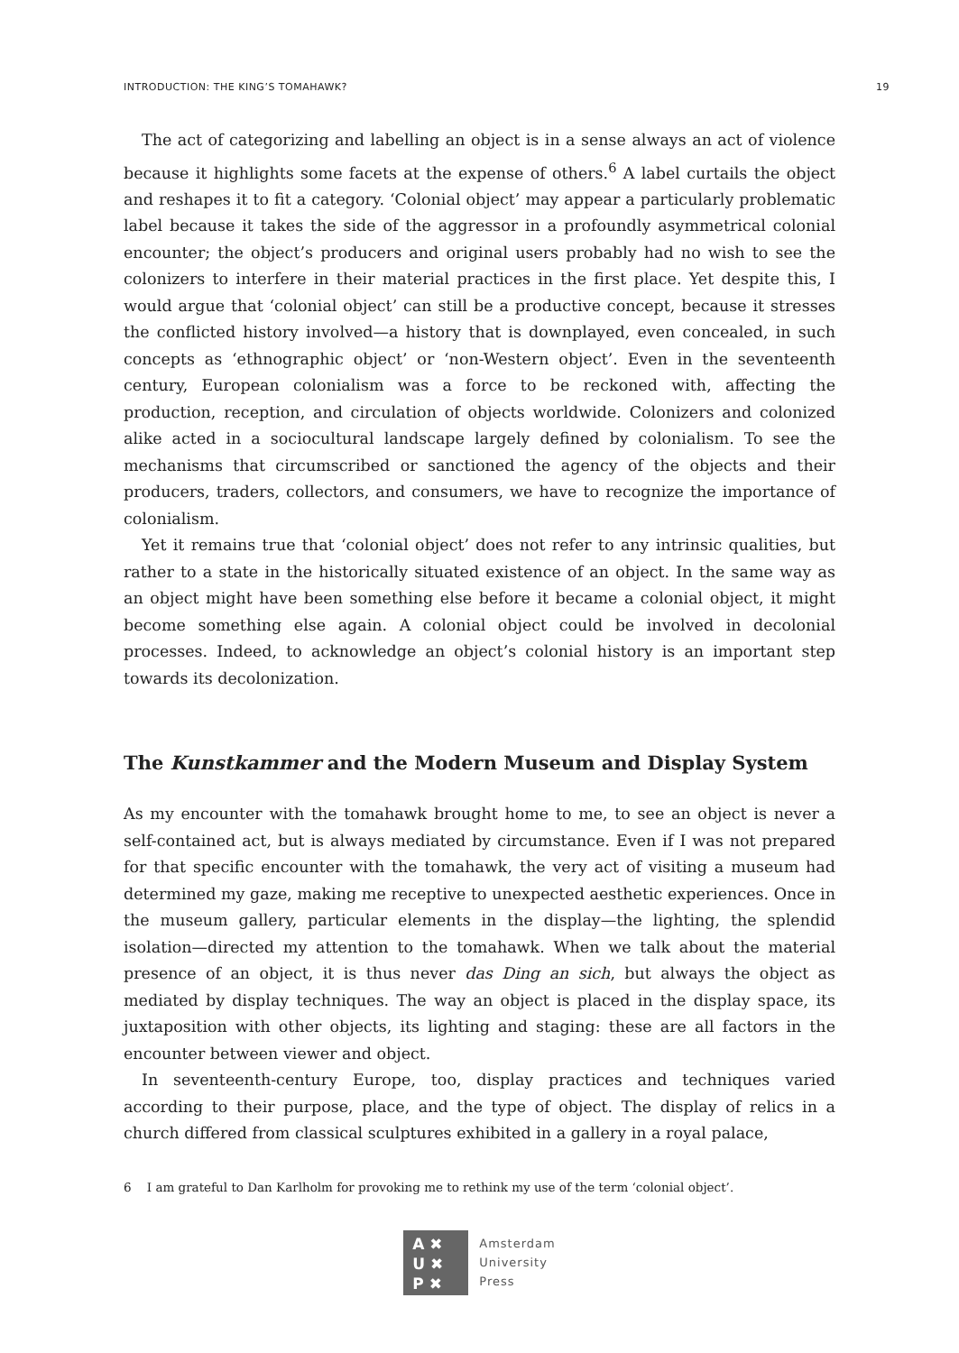INTRODUCTION: THE KING’S TOMAHAWK? 19
The act of categorizing and labelling an object is in a sense always an act of violence because it highlights some facets at the expense of others.<sup>6</sup> A label curtails the object and reshapes it to fit a category. ‘Colonial object’ may appear a particularly problematic label because it takes the side of the aggressor in a profoundly asymmetrical colonial encounter; the object’s producers and original users probably had no wish to see the colonizers to interfere in their material practices in the first place. Yet despite this, I would argue that ‘colonial object’ can still be a productive concept, because it stresses the conflicted history involved—a history that is downplayed, even concealed, in such concepts as ‘ethnographic object’ or ‘non-Western object’. Even in the seventeenth century, European colonialism was a force to be reckoned with, affecting the production, reception, and circulation of objects worldwide. Colonizers and colonized alike acted in a sociocultural landscape largely defined by colonialism. To see the mechanisms that circumscribed or sanctioned the agency of the objects and their producers, traders, collectors, and consumers, we have to recognize the importance of colonialism.
Yet it remains true that ‘colonial object’ does not refer to any intrinsic qualities, but rather to a state in the historically situated existence of an object. In the same way as an object might have been something else before it became a colonial object, it might become something else again. A colonial object could be involved in decolonial processes. Indeed, to acknowledge an object’s colonial history is an important step towards its decolonization.
The Kunstkammer and the Modern Museum and Display System
As my encounter with the tomahawk brought home to me, to see an object is never a self-contained act, but is always mediated by circumstance. Even if I was not prepared for that specific encounter with the tomahawk, the very act of visiting a museum had determined my gaze, making me receptive to unexpected aesthetic experiences. Once in the museum gallery, particular elements in the display—the lighting, the splendid isolation—directed my attention to the tomahawk. When we talk about the material presence of an object, it is thus never das Ding an sich, but always the object as mediated by display techniques. The way an object is placed in the display space, its juxtaposition with other objects, its lighting and staging: these are all factors in the encounter between viewer and object.
In seventeenth-century Europe, too, display practices and techniques varied according to their purpose, place, and the type of object. The display of relics in a church differed from classical sculptures exhibited in a gallery in a royal palace,
6 I am grateful to Dan Karlholm for provoking me to rethink my use of the term ‘colonial object’.
A ✖
U ✖
P ✖
Amsterdam
University
Press